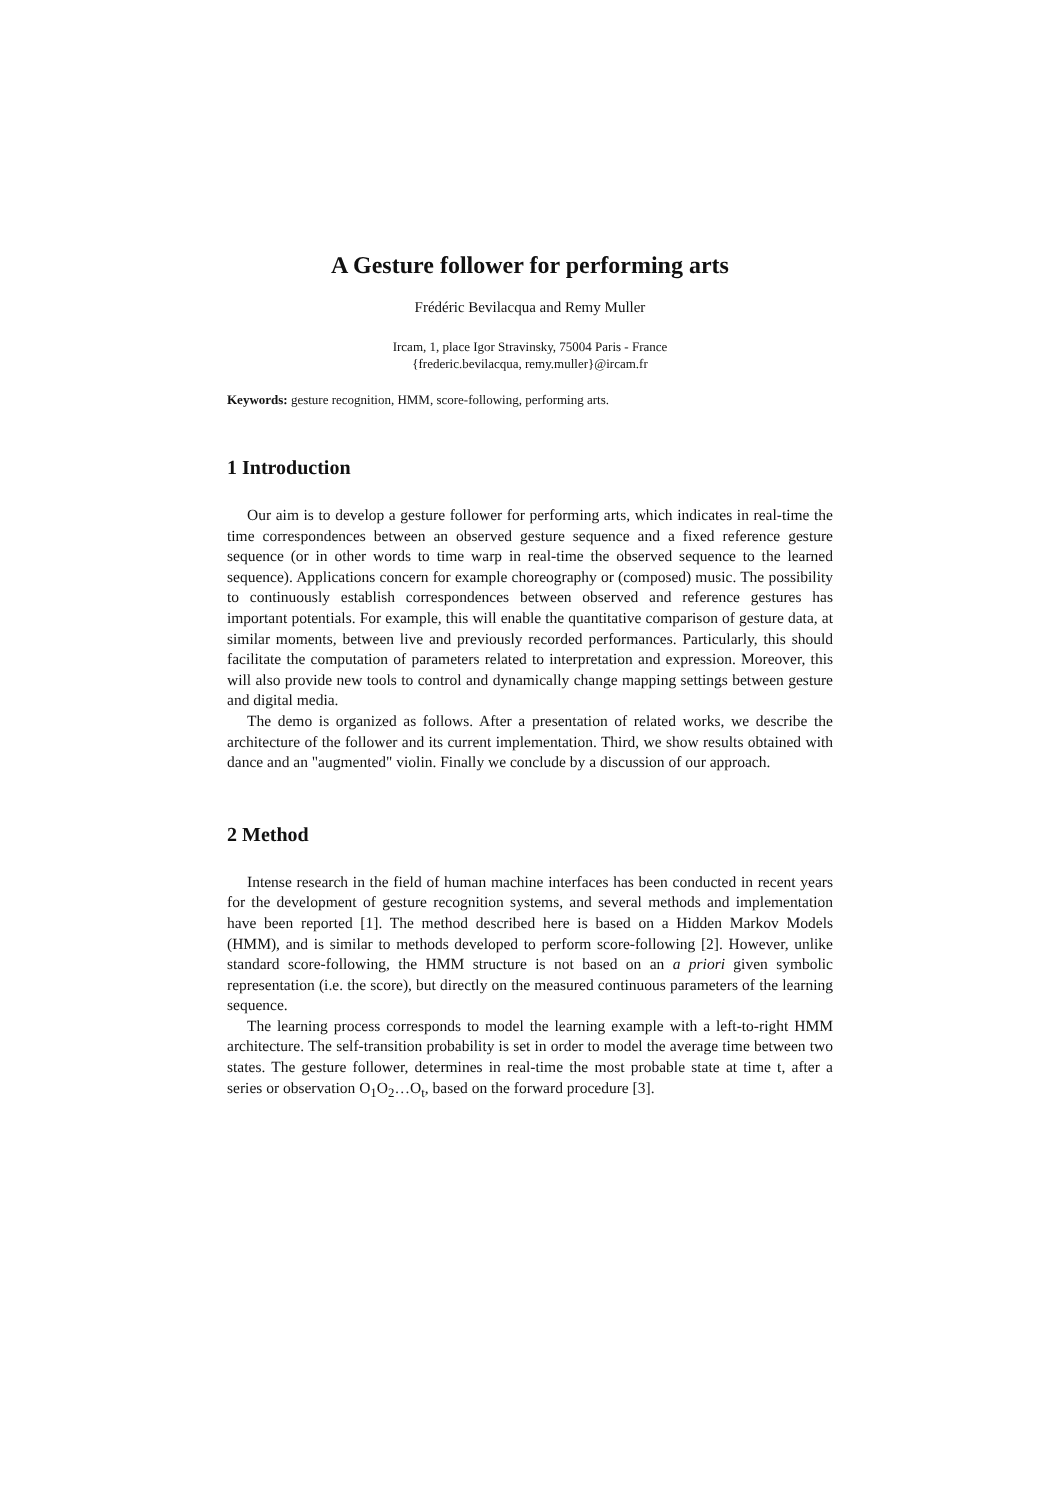A Gesture follower for performing arts
Frédéric Bevilacqua and Remy Muller
Ircam, 1, place Igor Stravinsky, 75004 Paris - France
{frederic.bevilacqua, remy.muller}@ircam.fr
Keywords: gesture recognition, HMM, score-following, performing arts.
1 Introduction
Our aim is to develop a gesture follower for performing arts, which indicates in real-time the time correspondences between an observed gesture sequence and a fixed reference gesture sequence (or in other words to time warp in real-time the observed sequence to the learned sequence). Applications concern for example choreography or (composed) music. The possibility to continuously establish correspondences between observed and reference gestures has important potentials. For example, this will enable the quantitative comparison of gesture data, at similar moments, between live and previously recorded performances. Particularly, this should facilitate the computation of parameters related to interpretation and expression. Moreover, this will also provide new tools to control and dynamically change mapping settings between gesture and digital media.
The demo is organized as follows. After a presentation of related works, we describe the architecture of the follower and its current implementation. Third, we show results obtained with dance and an "augmented" violin. Finally we conclude by a discussion of our approach.
2 Method
Intense research in the field of human machine interfaces has been conducted in recent years for the development of gesture recognition systems, and several methods and implementation have been reported [1]. The method described here is based on a Hidden Markov Models (HMM), and is similar to methods developed to perform score-following [2]. However, unlike standard score-following, the HMM structure is not based on an a priori given symbolic representation (i.e. the score), but directly on the measured continuous parameters of the learning sequence.
The learning process corresponds to model the learning example with a left-to-right HMM architecture. The self-transition probability is set in order to model the average time between two states. The gesture follower, determines in real-time the most probable state at time t, after a series or observation O<sub>1</sub>O<sub>2</sub>…O<sub>t</sub>, based on the forward procedure [3].